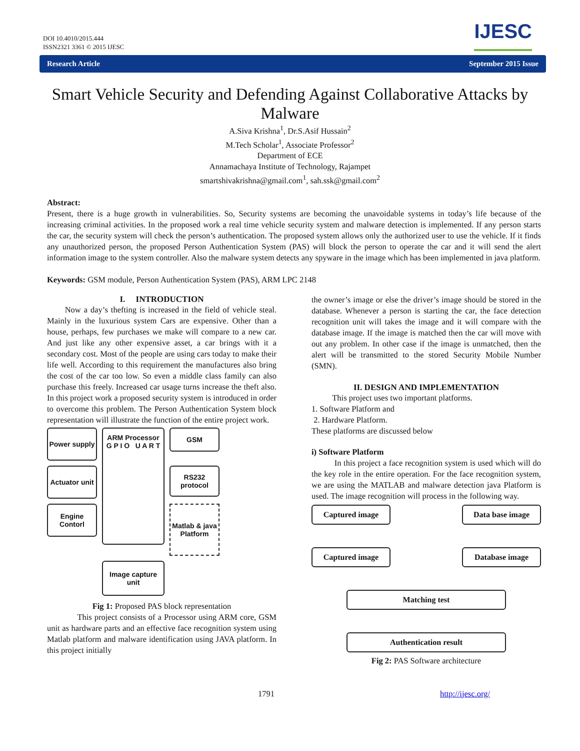DOI 10.4010/2015.444
ISSN2321 3361 © 2015 IJESC
IJESC
Research Article September 2015 Issue
Smart Vehicle Security and Defending Against Collaborative Attacks by Malware
A.Siva Krishna<sup>1</sup>, Dr.S.Asif Hussain<sup>2</sup>
M.Tech Scholar<sup>1</sup>, Associate Professor<sup>2</sup>
Department of ECE
Annamachaya Institute of Technology, Rajampet
smartshivakrishna@gmail.com<sup>1</sup>, sah.ssk@gmail.com<sup>2</sup>
Abstract:
Present, there is a huge growth in vulnerabilities. So, Security systems are becoming the unavoidable systems in today’s life because of the increasing criminal activities. In the proposed work a real time vehicle security system and malware detection is implemented. If any person starts the car, the security system will check the person’s authentication. The proposed system allows only the authorized user to use the vehicle. If it finds any unauthorized person, the proposed Person Authentication System (PAS) will block the person to operate the car and it will send the alert information image to the system controller. Also the malware system detects any spyware in the image which has been implemented in java platform.
Keywords: GSM module, Person Authentication System (PAS), ARM LPC 2148
I. INTRODUCTION
Now a day’s thefting is increased in the field of vehicle steal. Mainly in the luxurious system Cars are expensive. Other than a house, perhaps, few purchases we make will compare to a new car. And just like any other expensive asset, a car brings with it a secondary cost. Most of the people are using cars today to make their life well. According to this requirement the manufactures also bring the cost of the car too low. So even a middle class family can also purchase this freely. Increased car usage turns increase the theft also. In this project work a proposed security system is introduced in order to overcome this problem. The Person Authentication System block representation will illustrate the function of the entire project work.
Power supply
ARM Processor
G P I O U A R T
GSM
Actuator unit
RS232 protocol
Engine Contorl
Matlab & java Platform
Image capture unit
Fig 1: Proposed PAS block representation
This project consists of a Processor using ARM core, GSM unit as hardware parts and an effective face recognition system using Matlab platform and malware identification using JAVA platform. In this project initially
the owner’s image or else the driver’s image should be stored in the database. Whenever a person is starting the car, the face detection recognition unit will takes the image and it will compare with the database image. If the image is matched then the car will move with out any problem. In other case if the image is unmatched, then the alert will be transmitted to the stored Security Mobile Number (SMN).
II. DESIGN AND IMPLEMENTATION
This project uses two important platforms.
1. Software Platform and
2. Hardware Platform.
These platforms are discussed below
i) Software Platform
In this project a face recognition system is used which will do the key role in the entire operation. For the face recognition system, we are using the MATLAB and malware detection java Platform is used. The image recognition will process in the following way.
Captured image
Data base image
Captured image
Database image
Matching test
Authentication result
Fig 2: PAS Software architecture
1791 http://ijesc.org/